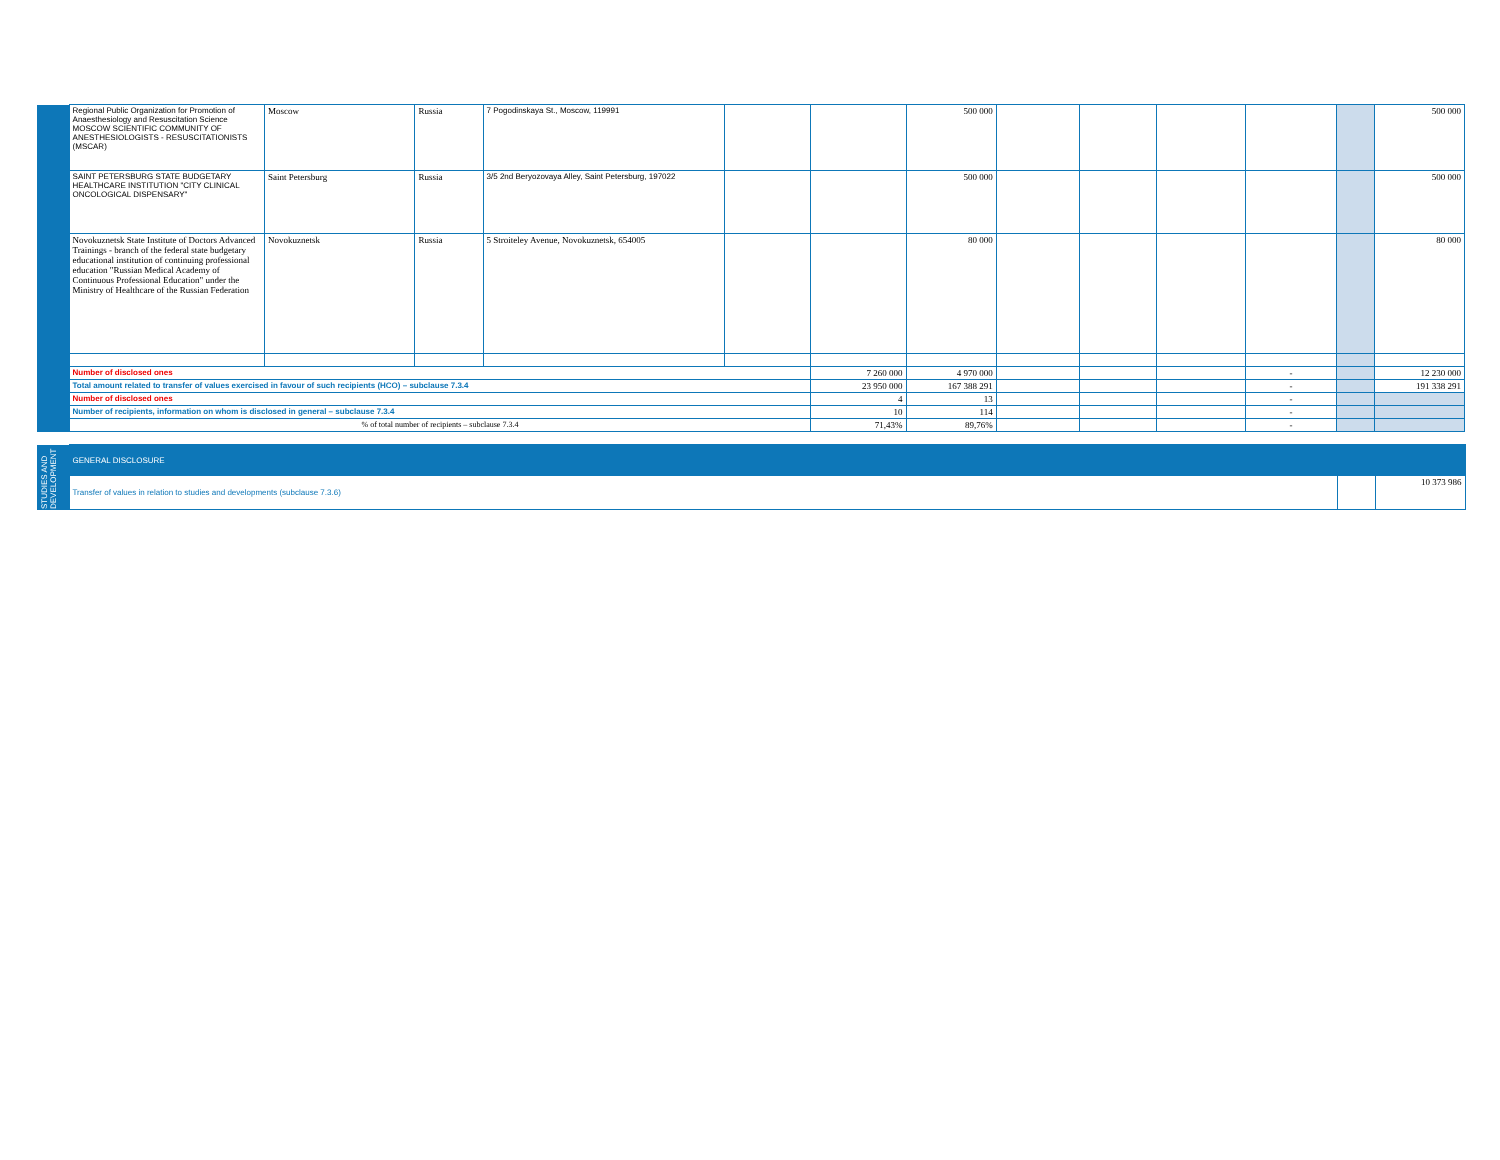| | Regional Public Organization for Promotion of Anaesthesiology and Resuscitation Science MOSCOW SCIENTIFIC COMMUNITY OF ANESTHESIOLOGISTS - RESUSCITATIONISTS (MSCAR) | Moscow | Russia | 7 Pogodinskaya St., Moscow, 119991 | | | 500 000 | | | | | | 500 000 |
| | SAINT PETERSBURG STATE BUDGETARY HEALTHCARE INSTITUTION "CITY CLINICAL ONCOLOGICAL DISPENSARY" | Saint Petersburg | Russia | 3/5 2nd Beryozovaya Alley, Saint Petersburg, 197022 | | | 500 000 | | | | | | 500 000 |
| | Novokuznetsk State Institute of Doctors Advanced Trainings - branch of the federal state budgetary educational institution of continuing professional education "Russian Medical Academy of Continuous Professional Education" under the Ministry of Healthcare of the Russian Federation | Novokuznetsk | Russia | 5 Stroiteley Avenue, Novokuznetsk, 654005 | | | 80 000 | | | | | | 80 000 |
| | Number of disclosed ones | | | | | 7 260 000 | 4 970 000 | | | | - | | 12 230 000 |
| | Total amount related to transfer of values exercised in favour of such recipients (HCO) – subclause 7.3.4 | | | | | 23 950 000 | 167 388 291 | | | | - | | 191 338 291 |
| | Number of disclosed ones | | | | | 4 | 13 | | | | - | | |
| | Number of recipients, information on whom is disclosed in general – subclause 7.3.4 | | | | | 10 | 114 | | | | - | | |
| | % of total number of recipients – subclause 7.3.4 | | | | | 71,43% | 89,76% | | | | - | | |
| STUDIES AND DEVELOPMENT | GENERAL DISCLOSURE | | |
| | Transfer of values in relation to studies and developments (subclause 7.3.6) | | 10 373 986 |